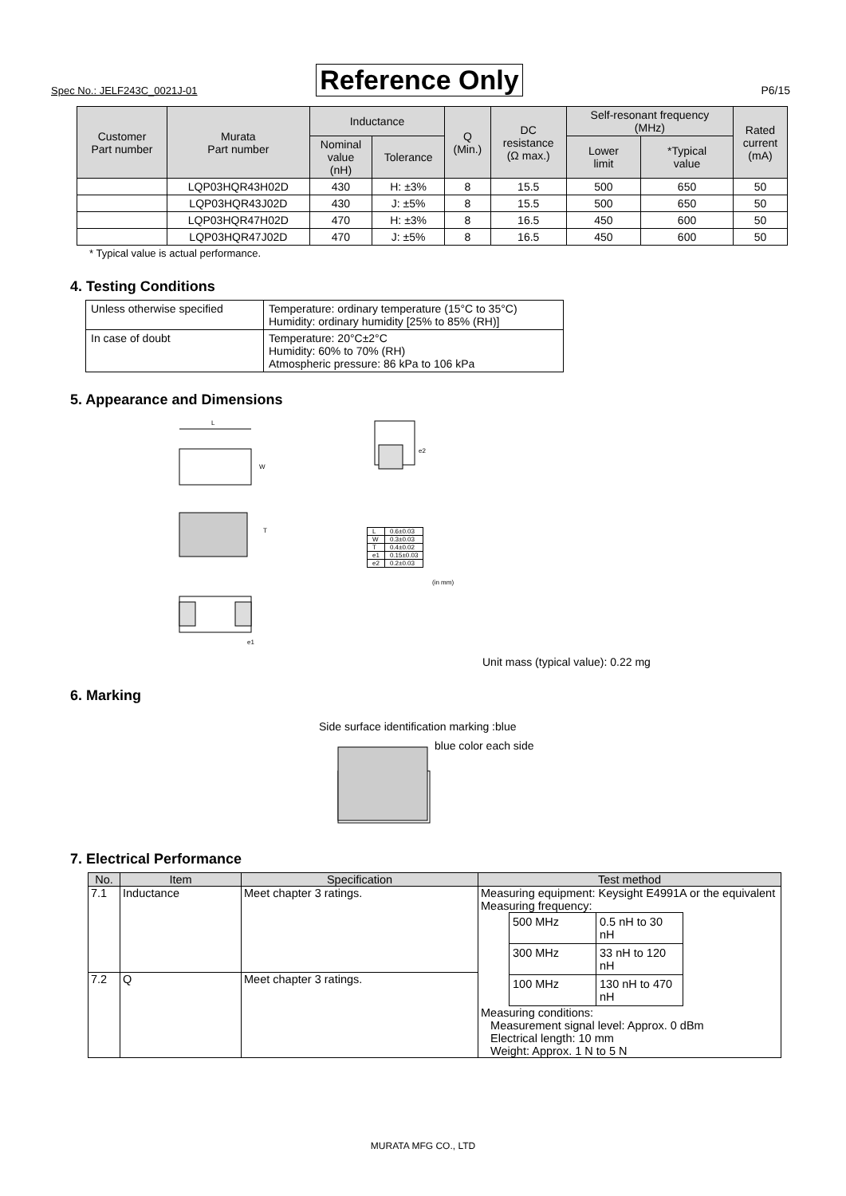Spec No.: JELF243C_0021J-01 Reference Only P6/15
| Customer Part number | Murata Part number | Inductance | | Q (Min.) | DC resistance (Ω max.) | Self-resonant frequency (MHz) | | Rated current (mA) |
| --- | --- | --- | --- | --- | --- | --- | --- | --- |
| | | Nominal value (nH) | Tolerance | | | Lower limit | *Typical value | |
| | LQP03HQR43H02D | 430 | H: ±3% | 8 | 15.5 | 500 | 650 | 50 |
| | LQP03HQR43J02D | 430 | J: ±5% | 8 | 15.5 | 500 | 650 | 50 |
| | LQP03HQR47H02D | 470 | H: ±3% | 8 | 16.5 | 450 | 600 | 50 |
| | LQP03HQR47J02D | 470 | J: ±5% | 8 | 16.5 | 450 | 600 | 50 |
* Typical value is actual performance.
4. Testing Conditions
| Unless otherwise specified | Temperature: ordinary temperature (15°C to 35°C) Humidity: ordinary humidity [25% to 85% (RH)] |
| In case of doubt | Temperature: 20°C±2°C Humidity: 60% to 70% (RH) Atmospheric pressure: 86 kPa to 106 kPa |
5. Appearance and Dimensions
L
W
T
e1
e2
| L | 0.6±0.03 |
| W | 0.3±0.03 |
| T | 0.4±0.02 |
| e1 | 0.15±0.03 |
| e2 | 0.2±0.03 |
(in mm)
Unit mass (typical value): 0.22 mg
6. Marking
Side surface identification marking :blue
blue color each side
7. Electrical Performance
| No. | Item | Specification | Test method |
| --- | --- | --- | --- |
| 7.1 | Inductance | Meet chapter 3 ratings. | Measuring equipment: Keysight E4991A or the equivalent Measuring frequency: / 500 MHz / 0.5 nH to 30 nH / / 300 MHz / 33 nH to 120 nH / / 100 MHz / 130 nH to 470 nH / Measuring conditions: Measurement signal level: Approx. 0 dBm Electrical length: 10 mm Weight: Approx. 1 N to 5 N |
| 7.2 | Q | Meet chapter 3 ratings. | |
MURATA MFG CO., LTD